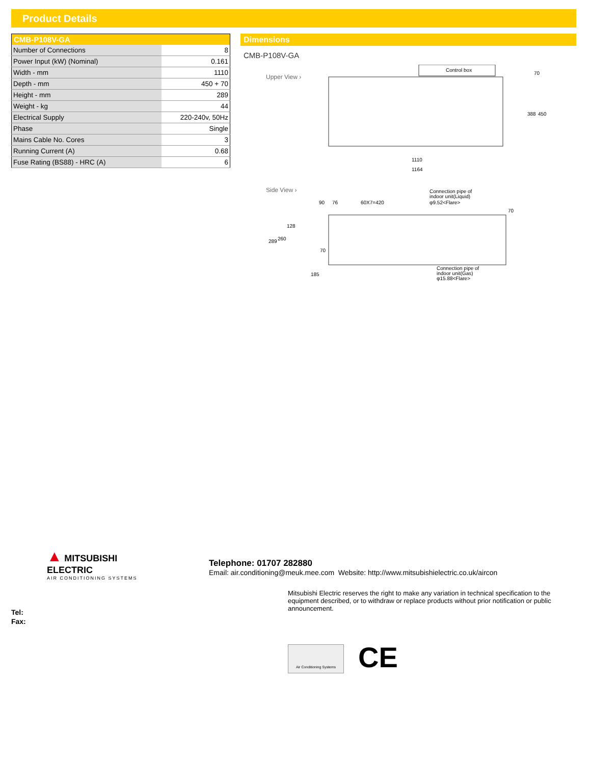Product Details
| CMB-P108V-GA | |
| --- | --- |
| Number of Connections | 8 |
| Power Input (kW) (Nominal) | 0.161 |
| Width - mm | 1110 |
| Depth - mm | 450 + 70 |
| Height - mm | 289 |
| Weight - kg | 44 |
| Electrical Supply | 220-240v, 50Hz |
| Phase | Single |
| Mains Cable No. Cores | 3 |
| Running Current (A) | 0.68 |
| Fuse Rating (BS88) - HRC (A) | 6 |
Dimensions
CMB-P108V-GA
Upper View ›
Control box
1110
1164
70
388
450
Side View ›
90
76
60X7=420
Connection pipe of
indoor unit(Liquid)
φ9.52<Flare>
70
70
185
Connection pipe of
indoor unit(Gas)
φ15.88<Flare>
289
260
128
▲ MITSUBISHI
ELECTRIC
AIR CONDITIONING SYSTEMS
Telephone: 01707 282880
Email: air.conditioning@meuk.mee.com Website: http://www.mitsubishielectric.co.uk/aircon
Mitsubishi Electric reserves the right to make any variation in technical specification to the equipment described, or to withdraw or replace products without prior notification or public announcement.
Tel:
Fax:
Air Conditioning Systems CE